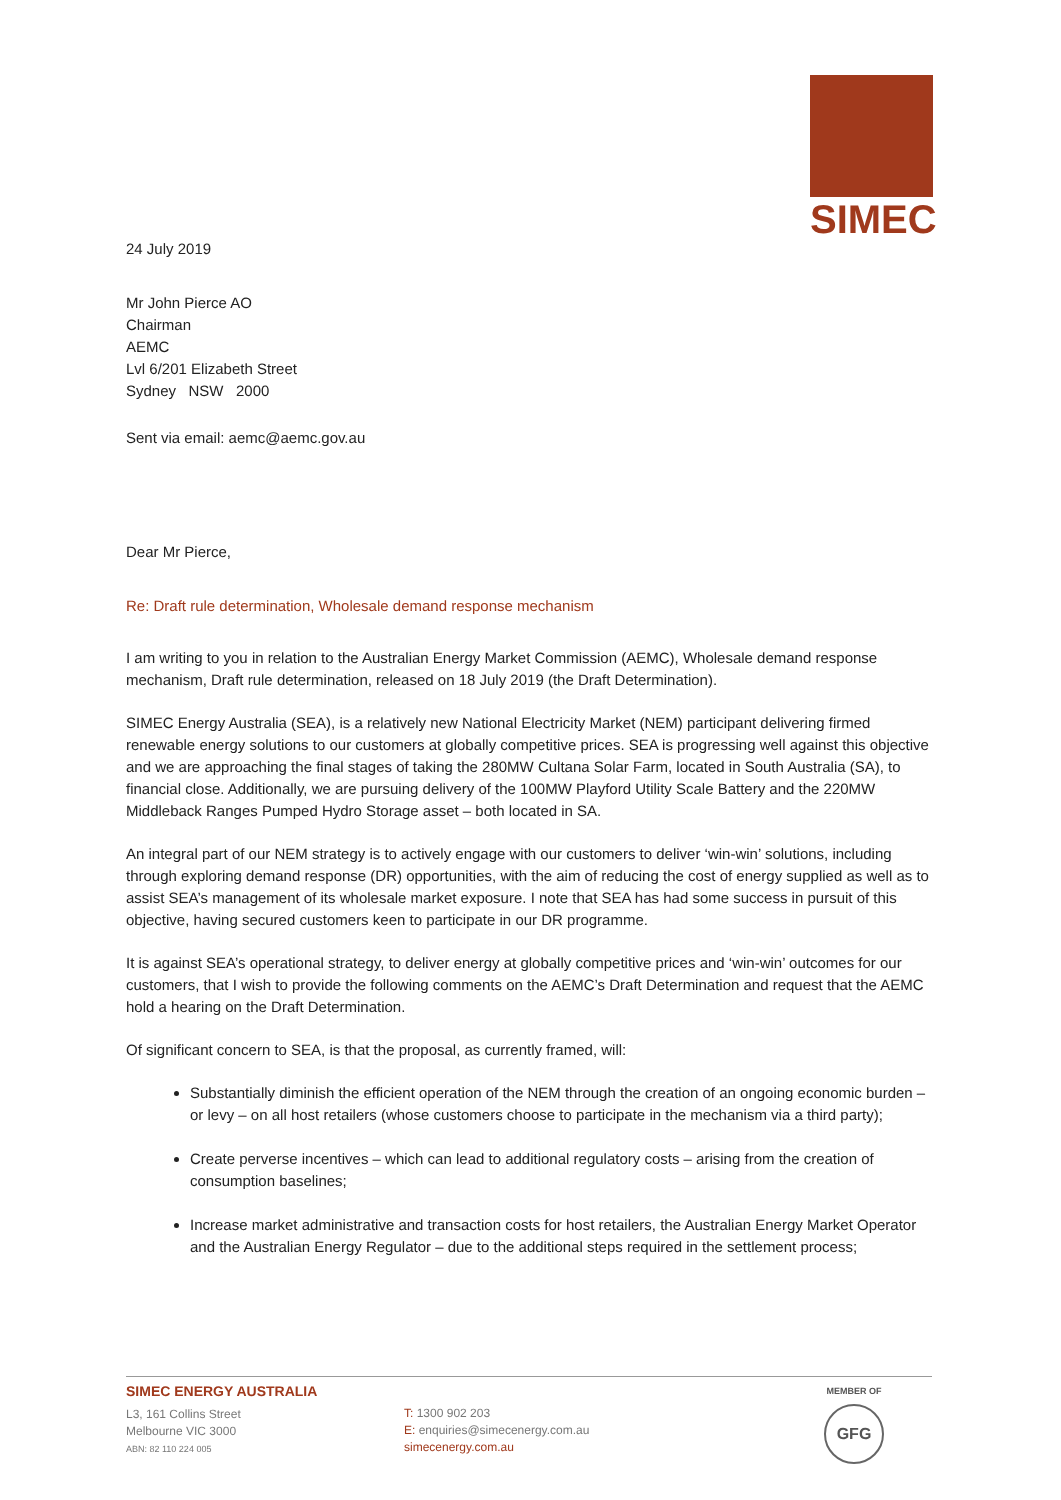SIMEC
24 July 2019
Mr John Pierce AO
Chairman
AEMC
Lvl 6/201 Elizabeth Street
Sydney NSW 2000
Sent via email: aemc@aemc.gov.au
Dear Mr Pierce,
Re: Draft rule determination, Wholesale demand response mechanism
I am writing to you in relation to the Australian Energy Market Commission (AEMC), Wholesale demand response mechanism, Draft rule determination, released on 18 July 2019 (the Draft Determination).
SIMEC Energy Australia (SEA), is a relatively new National Electricity Market (NEM) participant delivering firmed renewable energy solutions to our customers at globally competitive prices. SEA is progressing well against this objective and we are approaching the final stages of taking the 280MW Cultana Solar Farm, located in South Australia (SA), to financial close. Additionally, we are pursuing delivery of the 100MW Playford Utility Scale Battery and the 220MW Middleback Ranges Pumped Hydro Storage asset – both located in SA.
An integral part of our NEM strategy is to actively engage with our customers to deliver ‘win-win’ solutions, including through exploring demand response (DR) opportunities, with the aim of reducing the cost of energy supplied as well as to assist SEA’s management of its wholesale market exposure. I note that SEA has had some success in pursuit of this objective, having secured customers keen to participate in our DR programme.
It is against SEA’s operational strategy, to deliver energy at globally competitive prices and ‘win-win’ outcomes for our customers, that I wish to provide the following comments on the AEMC’s Draft Determination and request that the AEMC hold a hearing on the Draft Determination.
Of significant concern to SEA, is that the proposal, as currently framed, will:
Substantially diminish the efficient operation of the NEM through the creation of an ongoing economic burden – or levy – on all host retailers (whose customers choose to participate in the mechanism via a third party);
Create perverse incentives – which can lead to additional regulatory costs – arising from the creation of consumption baselines;
Increase market administrative and transaction costs for host retailers, the Australian Energy Market Operator and the Australian Energy Regulator – due to the additional steps required in the settlement process;
SIMEC ENERGY AUSTRALIA
L3, 161 Collins Street
Melbourne VIC 3000
ABN: 82 110 224 005
T: 1300 902 203
E: enquiries@simecenergy.com.au
simecenergy.com.au
MEMBER OF
GFG